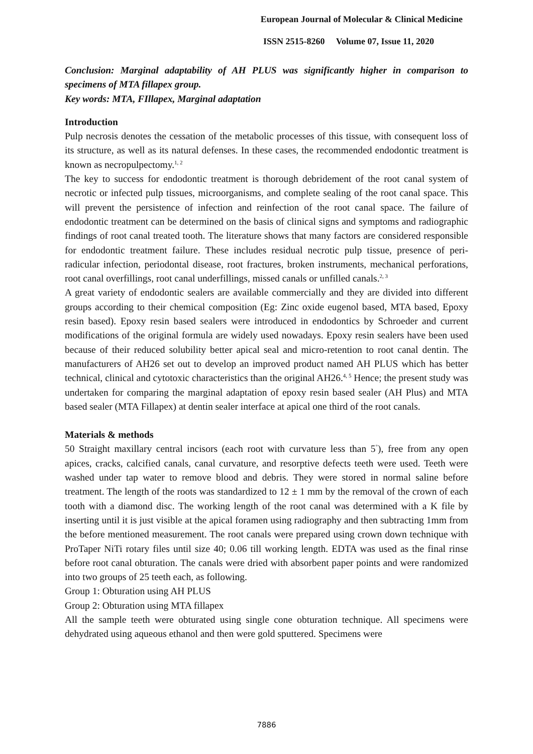European Journal of Molecular & Clinical Medicine
ISSN 2515-8260 Volume 07, Issue 11, 2020
Conclusion: Marginal adaptability of AH PLUS was significantly higher in comparison to specimens of MTA fillapex group.
Key words: MTA, FIllapex, Marginal adaptation
Introduction
Pulp necrosis denotes the cessation of the metabolic processes of this tissue, with consequent loss of its structure, as well as its natural defenses. In these cases, the recommended endodontic treatment is known as necropulpectomy.<sup>1, 2</sup>
The key to success for endodontic treatment is thorough debridement of the root canal system of necrotic or infected pulp tissues, microorganisms, and complete sealing of the root canal space. This will prevent the persistence of infection and reinfection of the root canal space. The failure of endodontic treatment can be determined on the basis of clinical signs and symptoms and radiographic findings of root canal treated tooth. The literature shows that many factors are considered responsible for endodontic treatment failure. These includes residual necrotic pulp tissue, presence of peri-radicular infection, periodontal disease, root fractures, broken instruments, mechanical perforations, root canal overfillings, root canal underfillings, missed canals or unfilled canals.<sup>2, 3</sup>
A great variety of endodontic sealers are available commercially and they are divided into different groups according to their chemical composition (Eg: Zinc oxide eugenol based, MTA based, Epoxy resin based). Epoxy resin based sealers were introduced in endodontics by Schroeder and current modifications of the original formula are widely used nowadays. Epoxy resin sealers have been used because of their reduced solubility better apical seal and micro-retention to root canal dentin. The manufacturers of AH26 set out to develop an improved product named AH PLUS which has better technical, clinical and cytotoxic characteristics than the original AH26.<sup>4, 5</sup> Hence; the present study was undertaken for comparing the marginal adaptation of epoxy resin based sealer (AH Plus) and MTA based sealer (MTA Fillapex) at dentin sealer interface at apical one third of the root canals.
Materials & methods
50 Straight maxillary central incisors (each root with curvature less than 5<sup>°</sup>), free from any open apices, cracks, calcified canals, canal curvature, and resorptive defects teeth were used. Teeth were washed under tap water to remove blood and debris. They were stored in normal saline before treatment. The length of the roots was standardized to 12 ± 1 mm by the removal of the crown of each tooth with a diamond disc. The working length of the root canal was determined with a K file by inserting until it is just visible at the apical foramen using radiography and then subtracting 1mm from the before mentioned measurement. The root canals were prepared using crown down technique with ProTaper NiTi rotary files until size 40; 0.06 till working length. EDTA was used as the final rinse before root canal obturation. The canals were dried with absorbent paper points and were randomized into two groups of 25 teeth each, as following.
Group 1: Obturation using AH PLUS
Group 2: Obturation using MTA fillapex
All the sample teeth were obturated using single cone obturation technique. All specimens were dehydrated using aqueous ethanol and then were gold sputtered. Specimens were
7886